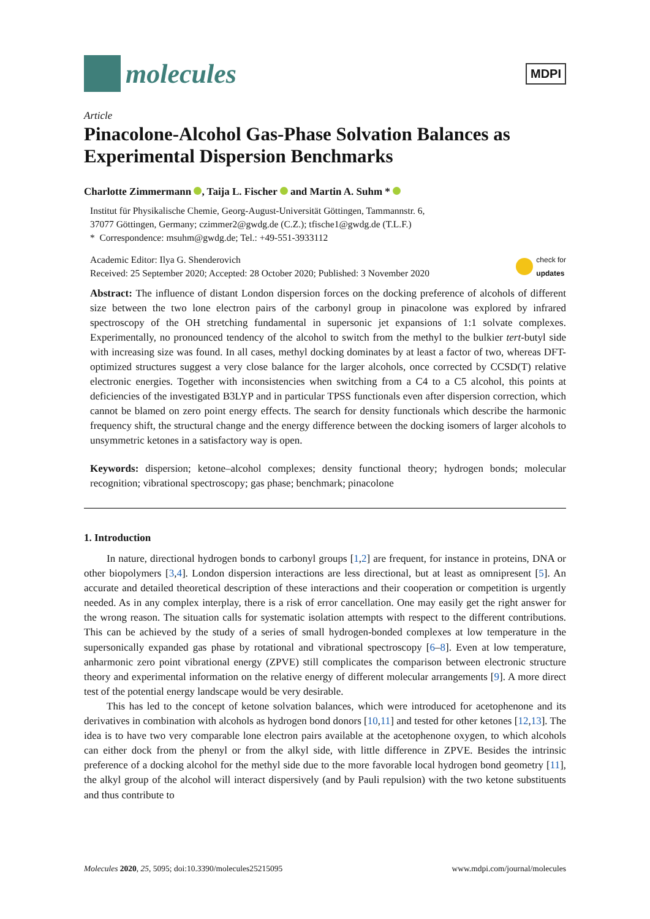molecules
MDPI
Article
Pinacolone-Alcohol Gas-Phase Solvation Balances as Experimental Dispersion Benchmarks
Charlotte Zimmermann , Taija L. Fischer and Martin A. Suhm *
Institut für Physikalische Chemie, Georg-August-Universität Göttingen, Tammannstr. 6,
37077 Göttingen, Germany; czimmer2@gwdg.de (C.Z.); tfische1@gwdg.de (T.L.F.)
* Correspondence: msuhm@gwdg.de; Tel.: +49-551-3933112
Academic Editor: Ilya G. Shenderovich
Received: 25 September 2020; Accepted: 28 October 2020; Published: 3 November 2020
check for
updates
Abstract: The influence of distant London dispersion forces on the docking preference of alcohols of different size between the two lone electron pairs of the carbonyl group in pinacolone was explored by infrared spectroscopy of the OH stretching fundamental in supersonic jet expansions of 1:1 solvate complexes. Experimentally, no pronounced tendency of the alcohol to switch from the methyl to the bulkier tert-butyl side with increasing size was found. In all cases, methyl docking dominates by at least a factor of two, whereas DFT-optimized structures suggest a very close balance for the larger alcohols, once corrected by CCSD(T) relative electronic energies. Together with inconsistencies when switching from a C4 to a C5 alcohol, this points at deficiencies of the investigated B3LYP and in particular TPSS functionals even after dispersion correction, which cannot be blamed on zero point energy effects. The search for density functionals which describe the harmonic frequency shift, the structural change and the energy difference between the docking isomers of larger alcohols to unsymmetric ketones in a satisfactory way is open.
Keywords: dispersion; ketone–alcohol complexes; density functional theory; hydrogen bonds; molecular recognition; vibrational spectroscopy; gas phase; benchmark; pinacolone
1. Introduction
In nature, directional hydrogen bonds to carbonyl groups [1,2] are frequent, for instance in proteins, DNA or other biopolymers [3,4]. London dispersion interactions are less directional, but at least as omnipresent [5]. An accurate and detailed theoretical description of these interactions and their cooperation or competition is urgently needed. As in any complex interplay, there is a risk of error cancellation. One may easily get the right answer for the wrong reason. The situation calls for systematic isolation attempts with respect to the different contributions. This can be achieved by the study of a series of small hydrogen-bonded complexes at low temperature in the supersonically expanded gas phase by rotational and vibrational spectroscopy [6–8]. Even at low temperature, anharmonic zero point vibrational energy (ZPVE) still complicates the comparison between electronic structure theory and experimental information on the relative energy of different molecular arrangements [9]. A more direct test of the potential energy landscape would be very desirable.
This has led to the concept of ketone solvation balances, which were introduced for acetophenone and its derivatives in combination with alcohols as hydrogen bond donors [10,11] and tested for other ketones [12,13]. The idea is to have two very comparable lone electron pairs available at the acetophenone oxygen, to which alcohols can either dock from the phenyl or from the alkyl side, with little difference in ZPVE. Besides the intrinsic preference of a docking alcohol for the methyl side due to the more favorable local hydrogen bond geometry [11], the alkyl group of the alcohol will interact dispersively (and by Pauli repulsion) with the two ketone substituents and thus contribute to
Molecules 2020, 25, 5095; doi:10.3390/molecules25215095
www.mdpi.com/journal/molecules